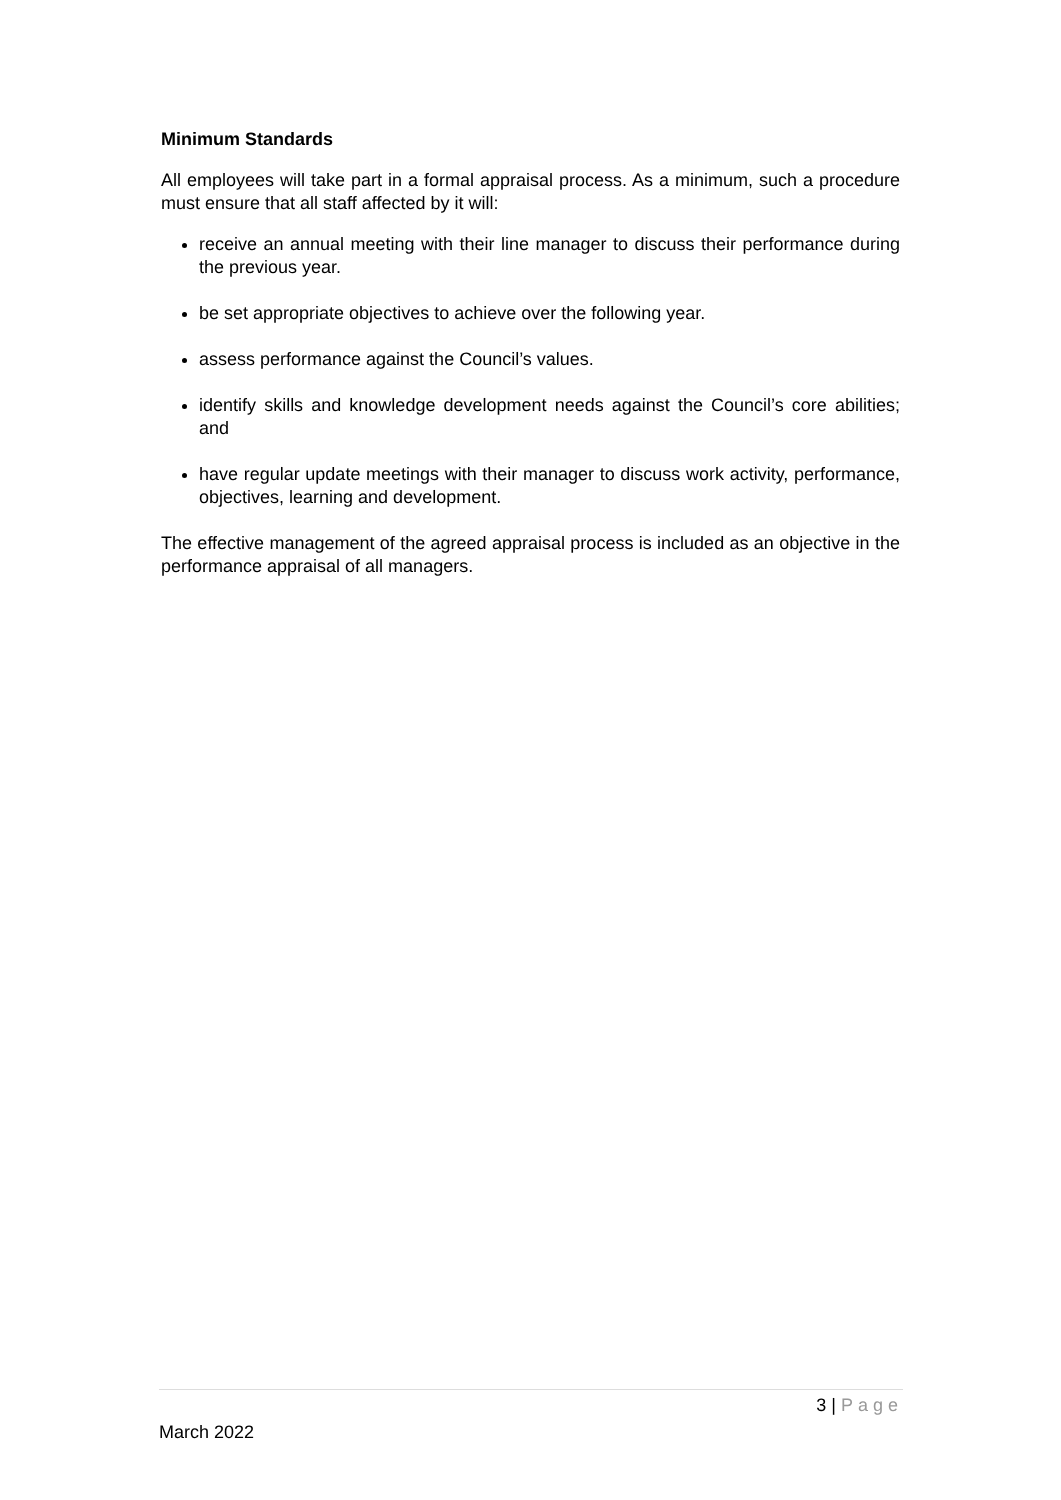Minimum Standards
All employees will take part in a formal appraisal process. As a minimum, such a procedure must ensure that all staff affected by it will:
receive an annual meeting with their line manager to discuss their performance during the previous year.
be set appropriate objectives to achieve over the following year.
assess performance against the Council’s values.
identify skills and knowledge development needs against the Council’s core abilities; and
have regular update meetings with their manager to discuss work activity, performance, objectives, learning and development.
The effective management of the agreed appraisal process is included as an objective in the performance appraisal of all managers.
3 | Page
March 2022